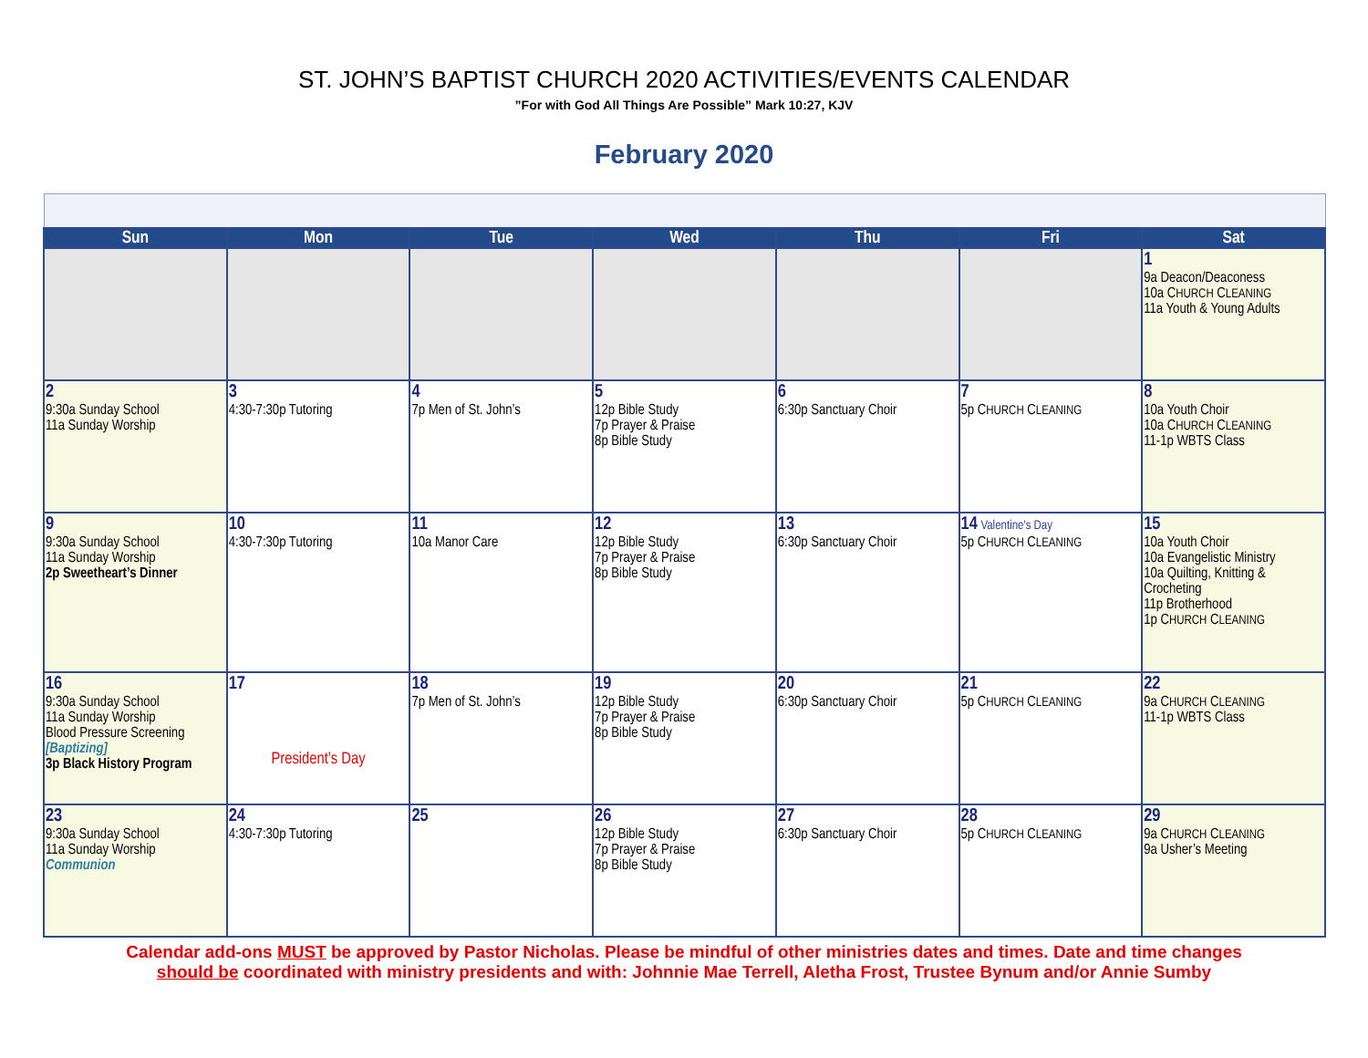ST. JOHN’S BAPTIST CHURCH 2020 ACTIVITIES/EVENTS CALENDAR
”For with God All Things Are Possible” Mark 10:27, KJV
February 2020
| Sun | Mon | Tue | Wed | Thu | Fri | Sat |
| --- | --- | --- | --- | --- | --- | --- |
| | | | | | | 1 9a Deacon/Deaconess 10a C HURCH C LEANING 11a Youth & Young Adults |
| 2 9:30a Sunday School 11a Sunday Worship | 3 4:30-7:30p Tutoring | 4 7p Men of St. John’s | 5 12p Bible Study 7p Prayer & Praise 8p Bible Study | 6 6:30p Sanctuary Choir | 7 5p C HURCH C LEANING | 8 10a Youth Choir 10a C HURCH C LEANING 11-1p WBTS Class |
| 9 9:30a Sunday School 11a Sunday Worship 2p Sweetheart’s Dinner | 10 4:30-7:30p Tutoring | 11 10a Manor Care | 12 12p Bible Study 7p Prayer & Praise 8p Bible Study | 13 6:30p Sanctuary Choir | 14 Valentine's Day 5p C HURCH C LEANING | 15 10a Youth Choir 10a Evangelistic Ministry 10a Quilting, Knitting & Crocheting 11p Brotherhood 1p C HURCH C LEANING |
| 16 9:30a Sunday School 11a Sunday Worship Blood Pressure Screening [Baptizing] 3p Black History Program | 17 President’s Day | 18 7p Men of St. John’s | 19 12p Bible Study 7p Prayer & Praise 8p Bible Study | 20 6:30p Sanctuary Choir | 21 5p C HURCH C LEANING | 22 9a C HURCH C LEANING 11-1p WBTS Class |
| 23 9:30a Sunday School 11a Sunday Worship Communion | 24 4:30-7:30p Tutoring | 25 | 26 12p Bible Study 7p Prayer & Praise 8p Bible Study | 27 6:30p Sanctuary Choir | 28 5p C HURCH C LEANING | 29 9a C HURCH C LEANING 9a Usher’s Meeting |
Calendar add-ons MUST be approved by Pastor Nicholas. Please be mindful of other ministries dates and times. Date and time changes
should be coordinated with ministry presidents and with: Johnnie Mae Terrell, Aletha Frost, Trustee Bynum and/or Annie Sumby